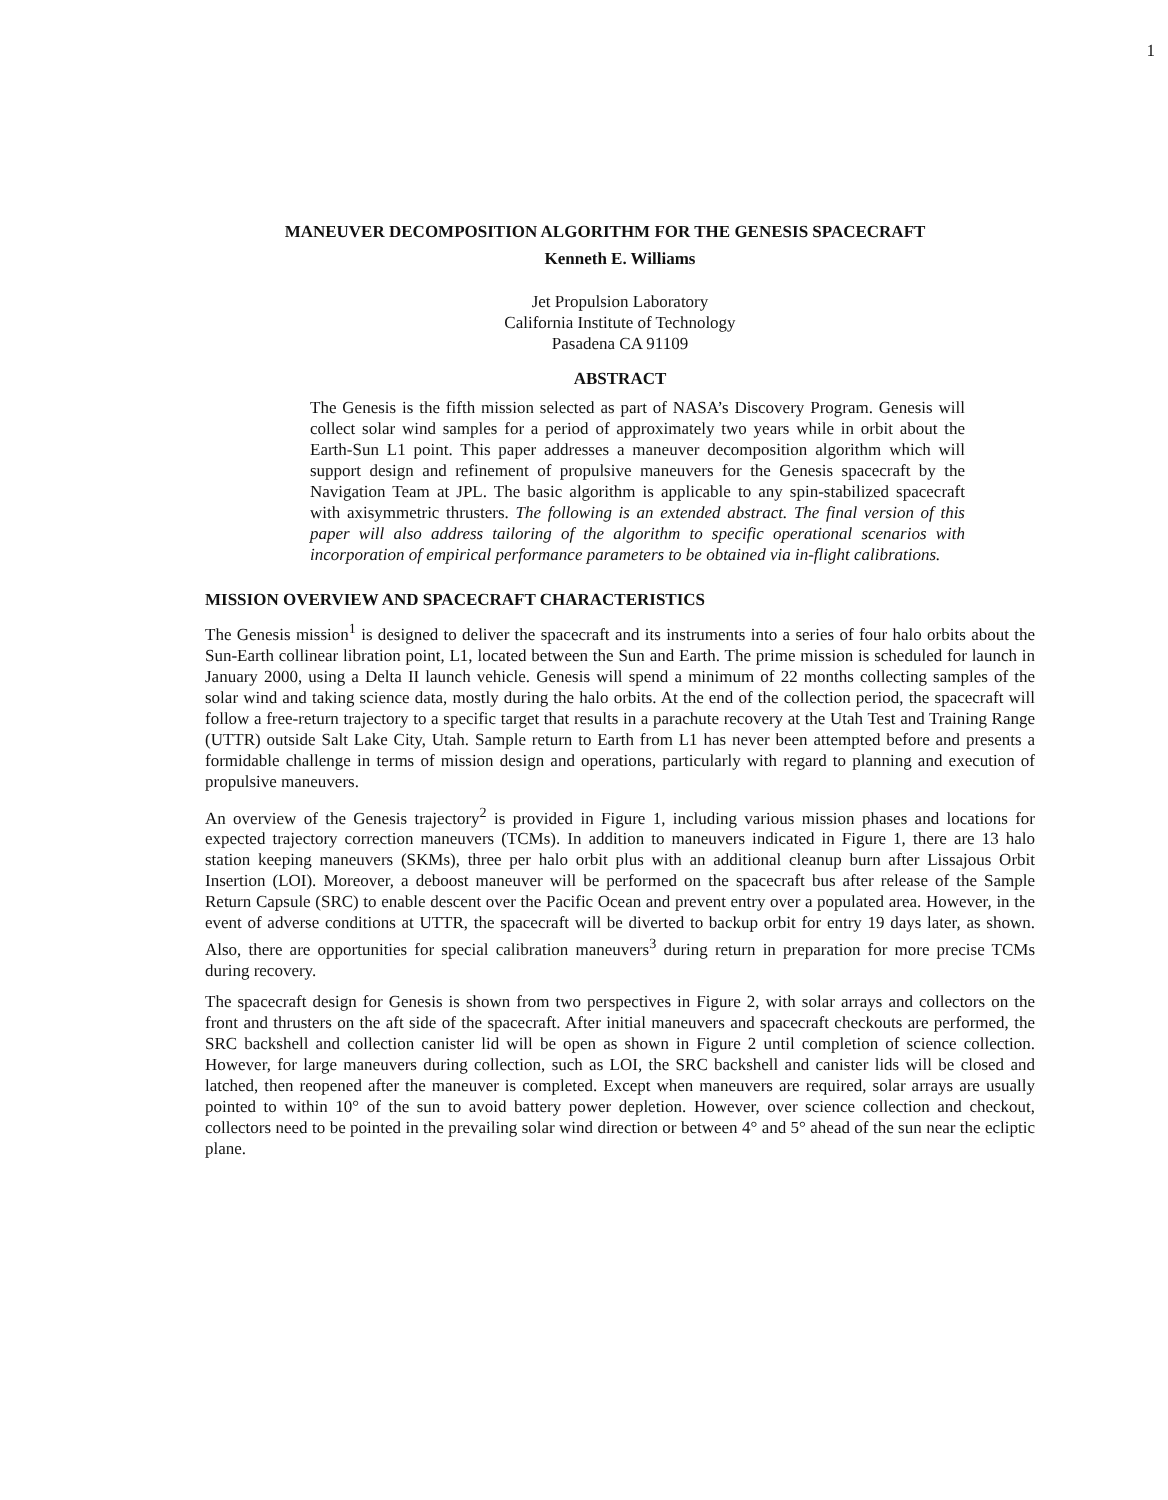1
MANEUVER DECOMPOSITION ALGORITHM FOR THE GENESIS SPACECRAFT
Kenneth E. Williams
Jet Propulsion Laboratory
California Institute of Technology
Pasadena CA 91109
ABSTRACT
The Genesis is the fifth mission selected as part of NASA’s Discovery Program. Genesis will collect solar wind samples for a period of approximately two years while in orbit about the Earth-Sun L1 point. This paper addresses a maneuver decomposition algorithm which will support design and refinement of propulsive maneuvers for the Genesis spacecraft by the Navigation Team at JPL. The basic algorithm is applicable to any spin-stabilized spacecraft with axisymmetric thrusters. The following is an extended abstract. The final version of this paper will also address tailoring of the algorithm to specific operational scenarios with incorporation of empirical performance parameters to be obtained via in-flight calibrations.
MISSION OVERVIEW AND SPACECRAFT CHARACTERISTICS
The Genesis mission<sup>1</sup> is designed to deliver the spacecraft and its instruments into a series of four halo orbits about the Sun-Earth collinear libration point, L1, located between the Sun and Earth. The prime mission is scheduled for launch in January 2000, using a Delta II launch vehicle. Genesis will spend a minimum of 22 months collecting samples of the solar wind and taking science data, mostly during the halo orbits. At the end of the collection period, the spacecraft will follow a free-return trajectory to a specific target that results in a parachute recovery at the Utah Test and Training Range (UTTR) outside Salt Lake City, Utah. Sample return to Earth from L1 has never been attempted before and presents a formidable challenge in terms of mission design and operations, particularly with regard to planning and execution of propulsive maneuvers.
An overview of the Genesis trajectory<sup>2</sup> is provided in Figure 1, including various mission phases and locations for expected trajectory correction maneuvers (TCMs). In addition to maneuvers indicated in Figure 1, there are 13 halo station keeping maneuvers (SKMs), three per halo orbit plus with an additional cleanup burn after Lissajous Orbit Insertion (LOI). Moreover, a deboost maneuver will be performed on the spacecraft bus after release of the Sample Return Capsule (SRC) to enable descent over the Pacific Ocean and prevent entry over a populated area. However, in the event of adverse conditions at UTTR, the spacecraft will be diverted to backup orbit for entry 19 days later, as shown. Also, there are opportunities for special calibration maneuvers<sup>3</sup> during return in preparation for more precise TCMs during recovery.
The spacecraft design for Genesis is shown from two perspectives in Figure 2, with solar arrays and collectors on the front and thrusters on the aft side of the spacecraft. After initial maneuvers and spacecraft checkouts are performed, the SRC backshell and collection canister lid will be open as shown in Figure 2 until completion of science collection. However, for large maneuvers during collection, such as LOI, the SRC backshell and canister lids will be closed and latched, then reopened after the maneuver is completed. Except when maneuvers are required, solar arrays are usually pointed to within 10° of the sun to avoid battery power depletion. However, over science collection and checkout, collectors need to be pointed in the prevailing solar wind direction or between 4° and 5° ahead of the sun near the ecliptic plane.